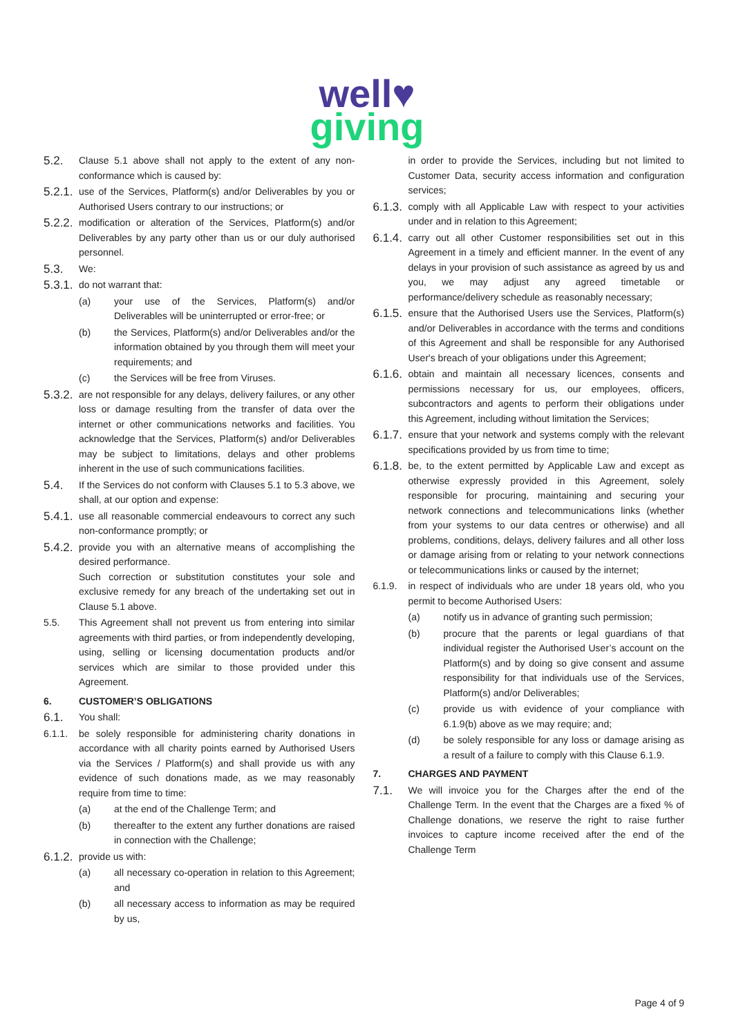well♥
giving
5.2.
Clause 5.1 above shall not apply to the extent of any non-conformance which is caused by:
5.2.1.
use of the Services, Platform(s) and/or Deliverables by you or Authorised Users contrary to our instructions; or
5.2.2.
modification or alteration of the Services, Platform(s) and/or Deliverables by any party other than us or our duly authorised personnel.
5.3.
We:
5.3.1.
do not warrant that:
(a) your use of the Services, Platform(s) and/or Deliverables will be uninterrupted or error-free; or
(b) the Services, Platform(s) and/or Deliverables and/or the information obtained by you through them will meet your requirements; and
(c) the Services will be free from Viruses.
5.3.2.
are not responsible for any delays, delivery failures, or any other loss or damage resulting from the transfer of data over the internet or other communications networks and facilities. You acknowledge that the Services, Platform(s) and/or Deliverables may be subject to limitations, delays and other problems inherent in the use of such communications facilities.
5.4.
If the Services do not conform with Clauses 5.1 to 5.3 above, we shall, at our option and expense:
5.4.1.
use all reasonable commercial endeavours to correct any such non-conformance promptly; or
5.4.2.
provide you with an alternative means of accomplishing the desired performance.
Such correction or substitution constitutes your sole and exclusive remedy for any breach of the undertaking set out in Clause 5.1 above.
5.5. This Agreement shall not prevent us from entering into similar agreements with third parties, or from independently developing, using, selling or licensing documentation products and/or services which are similar to those provided under this Agreement.
6. CUSTOMER’S OBLIGATIONS
6.1.
You shall:
6.1.1. be solely responsible for administering charity donations in accordance with all charity points earned by Authorised Users via the Services / Platform(s) and shall provide us with any evidence of such donations made, as we may reasonably require from time to time:
(a) at the end of the Challenge Term; and
(b) thereafter to the extent any further donations are raised in connection with the Challenge;
6.1.2.
provide us with:
(a) all necessary co-operation in relation to this Agreement; and
(b) all necessary access to information as may be required by us,
in order to provide the Services, including but not limited to Customer Data, security access information and configuration services;
6.1.3.
comply with all Applicable Law with respect to your activities under and in relation to this Agreement;
6.1.4.
carry out all other Customer responsibilities set out in this Agreement in a timely and efficient manner. In the event of any delays in your provision of such assistance as agreed by us and you, we may adjust any agreed timetable or performance/delivery schedule as reasonably necessary;
6.1.5.
ensure that the Authorised Users use the Services, Platform(s) and/or Deliverables in accordance with the terms and conditions of this Agreement and shall be responsible for any Authorised User's breach of your obligations under this Agreement;
6.1.6.
obtain and maintain all necessary licences, consents and permissions necessary for us, our employees, officers, subcontractors and agents to perform their obligations under this Agreement, including without limitation the Services;
6.1.7.
ensure that your network and systems comply with the relevant specifications provided by us from time to time;
6.1.8.
be, to the extent permitted by Applicable Law and except as otherwise expressly provided in this Agreement, solely responsible for procuring, maintaining and securing your network connections and telecommunications links (whether from your systems to our data centres or otherwise) and all problems, conditions, delays, delivery failures and all other loss or damage arising from or relating to your network connections or telecommunications links or caused by the internet;
6.1.9. in respect of individuals who are under 18 years old, who you permit to become Authorised Users:
(a) notify us in advance of granting such permission;
(b) procure that the parents or legal guardians of that individual register the Authorised User’s account on the Platform(s) and by doing so give consent and assume responsibility for that individuals use of the Services, Platform(s) and/or Deliverables;
(c) provide us with evidence of your compliance with 6.1.9(b) above as we may require; and;
(d) be solely responsible for any loss or damage arising as a result of a failure to comply with this Clause 6.1.9.
7. CHARGES AND PAYMENT
7.1.
We will invoice you for the Charges after the end of the Challenge Term. In the event that the Charges are a fixed % of Challenge donations, we reserve the right to raise further invoices to capture income received after the end of the Challenge Term
Page 4 of 9